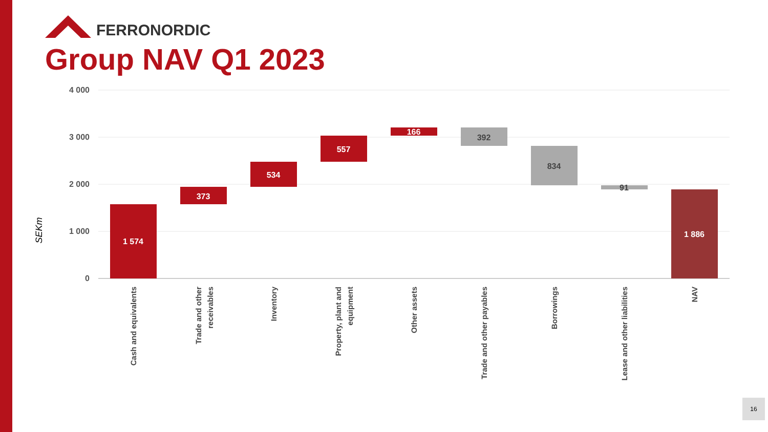FERRONORDIC
Group NAV Q1 2023
4 000
3 000
2 000
1 000
0
SEKm
1 574
373
534
557
166
1 886
392
834
91
Cash and equivalents
Trade and other
receivables
Inventory
Property, plant and
equipment
Other assets
Trade and other payables
Borrowings
Lease and other liabilities
NAV
16